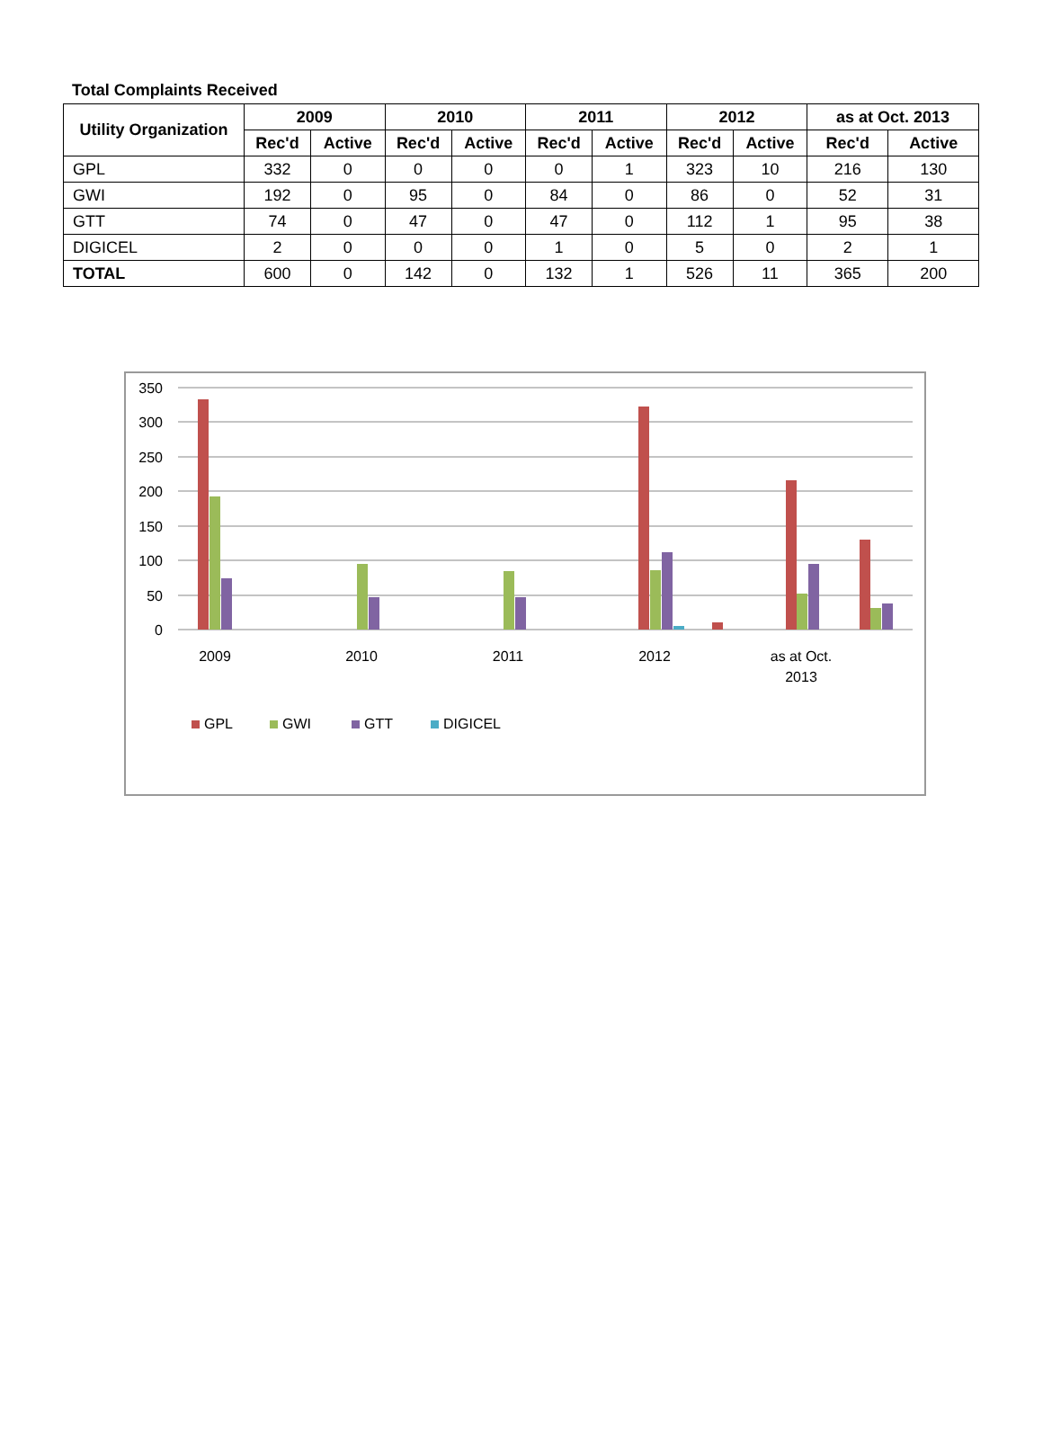Total Complaints Received
| Utility Organization | 2009 | | 2010 | | 2011 | | 2012 | | as at Oct. 2013 | |
| --- | --- | --- | --- | --- | --- | --- | --- | --- | --- | --- |
| | Rec'd | Active | Rec'd | Active | Rec'd | Active | Rec'd | Active | Rec'd | Active |
| GPL | 332 | 0 | 0 | 0 | 0 | 1 | 323 | 10 | 216 | 130 |
| GWI | 192 | 0 | 95 | 0 | 84 | 0 | 86 | 0 | 52 | 31 |
| GTT | 74 | 0 | 47 | 0 | 47 | 0 | 112 | 1 | 95 | 38 |
| DIGICEL | 2 | 0 | 0 | 0 | 1 | 0 | 5 | 0 | 2 | 1 |
| TOTAL | 600 | 0 | 142 | 0 | 132 | 1 | 526 | 11 | 365 | 200 |
350
300
250
200
150
100
50
0
2009
2010
2011
2012
as at Oct.
2013
GPL
GWI
GTT
DIGICEL